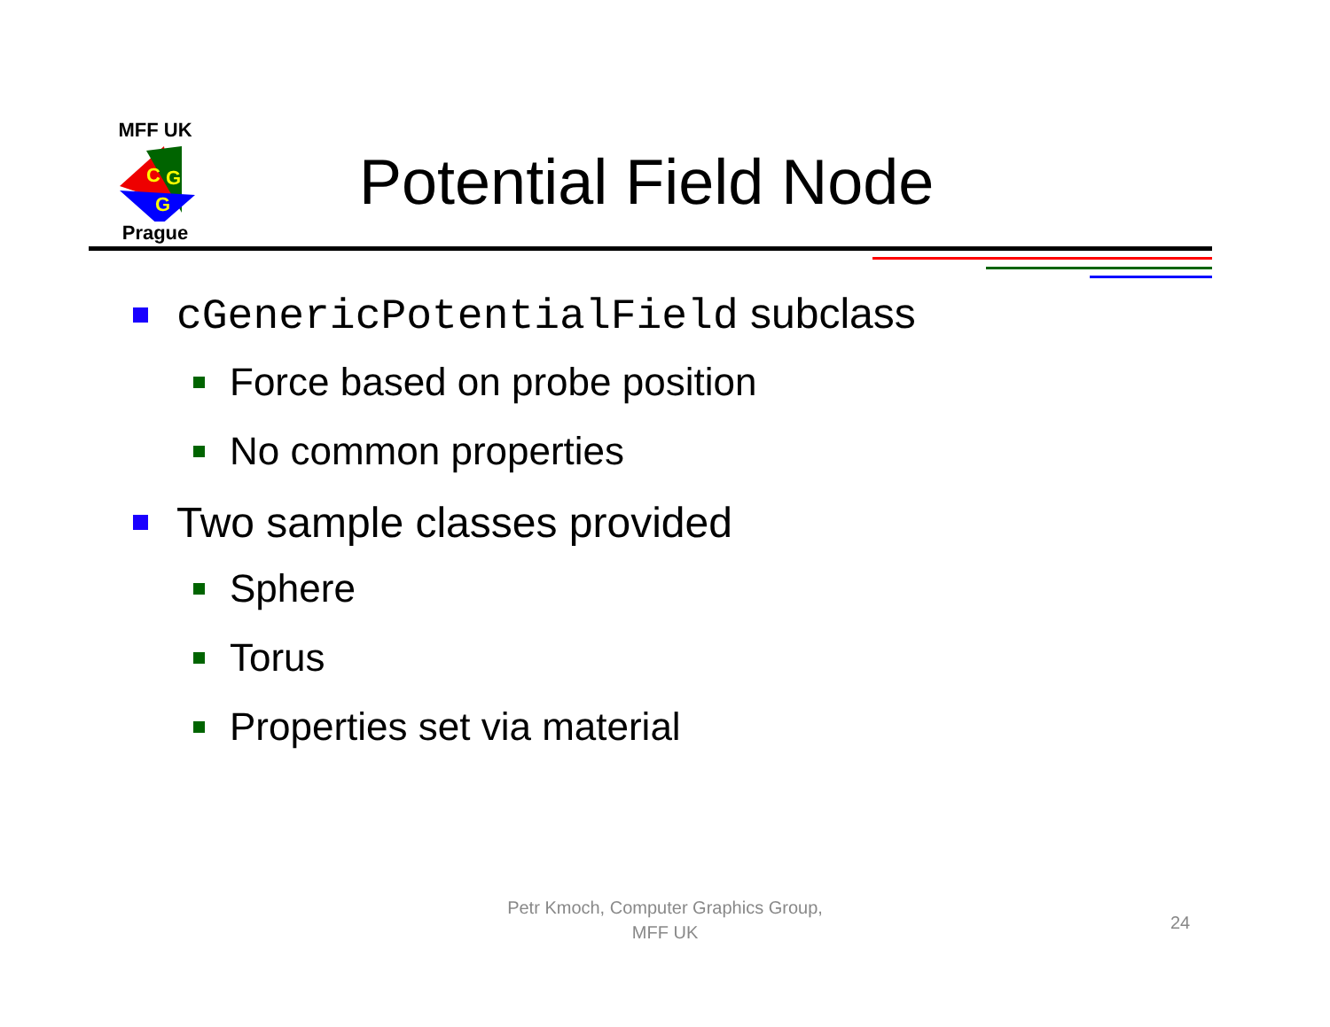MFF UK
C
G
G
Prague
Potential Field Node
cGenericPotentialField subclass
Force based on probe position
No common properties
Two sample classes provided
Sphere
Torus
Properties set via material
Petr Kmoch, Computer Graphics Group,
MFF UK
24